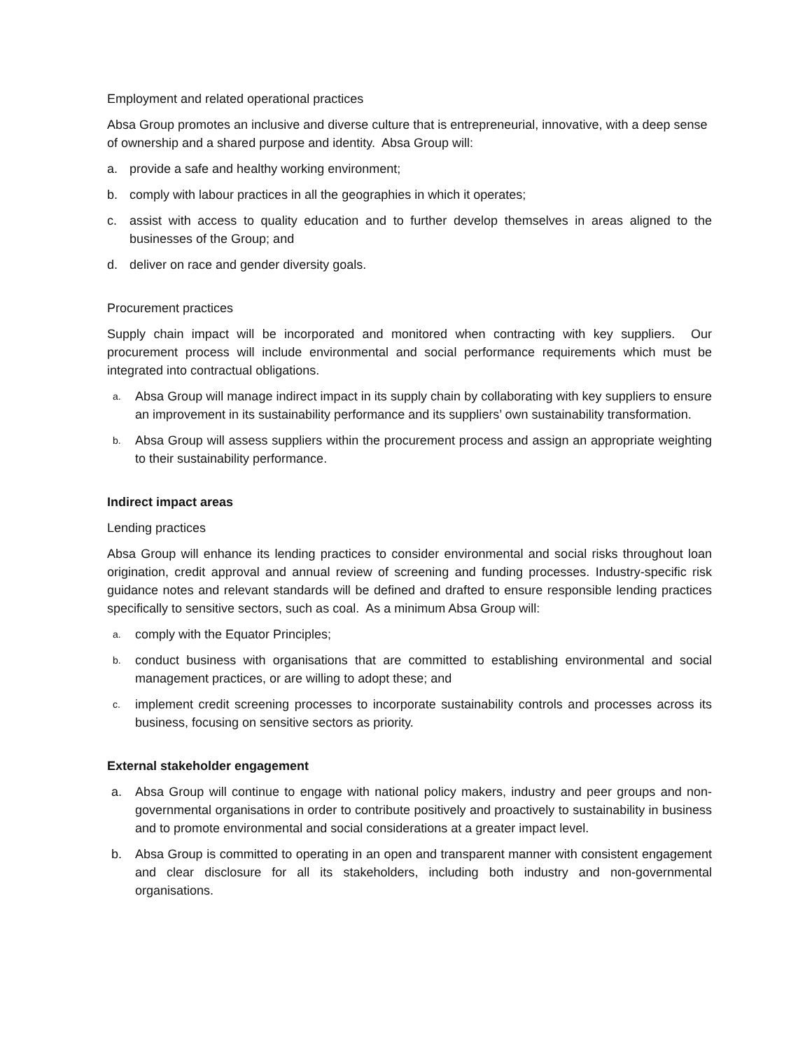Employment and related operational practices
Absa Group promotes an inclusive and diverse culture that is entrepreneurial, innovative, with a deep sense of ownership and a shared purpose and identity. Absa Group will:
a. provide a safe and healthy working environment;
b. comply with labour practices in all the geographies in which it operates;
c. assist with access to quality education and to further develop themselves in areas aligned to the businesses of the Group; and
d. deliver on race and gender diversity goals.
Procurement practices
Supply chain impact will be incorporated and monitored when contracting with key suppliers. Our procurement process will include environmental and social performance requirements which must be integrated into contractual obligations.
a. Absa Group will manage indirect impact in its supply chain by collaborating with key suppliers to ensure an improvement in its sustainability performance and its suppliers’ own sustainability transformation.
b. Absa Group will assess suppliers within the procurement process and assign an appropriate weighting to their sustainability performance.
Indirect impact areas
Lending practices
Absa Group will enhance its lending practices to consider environmental and social risks throughout loan origination, credit approval and annual review of screening and funding processes. Industry-specific risk guidance notes and relevant standards will be defined and drafted to ensure responsible lending practices specifically to sensitive sectors, such as coal. As a minimum Absa Group will:
a. comply with the Equator Principles;
b. conduct business with organisations that are committed to establishing environmental and social management practices, or are willing to adopt these; and
c. implement credit screening processes to incorporate sustainability controls and processes across its business, focusing on sensitive sectors as priority.
External stakeholder engagement
a. Absa Group will continue to engage with national policy makers, industry and peer groups and non-governmental organisations in order to contribute positively and proactively to sustainability in business and to promote environmental and social considerations at a greater impact level.
b. Absa Group is committed to operating in an open and transparent manner with consistent engagement and clear disclosure for all its stakeholders, including both industry and non-governmental organisations.